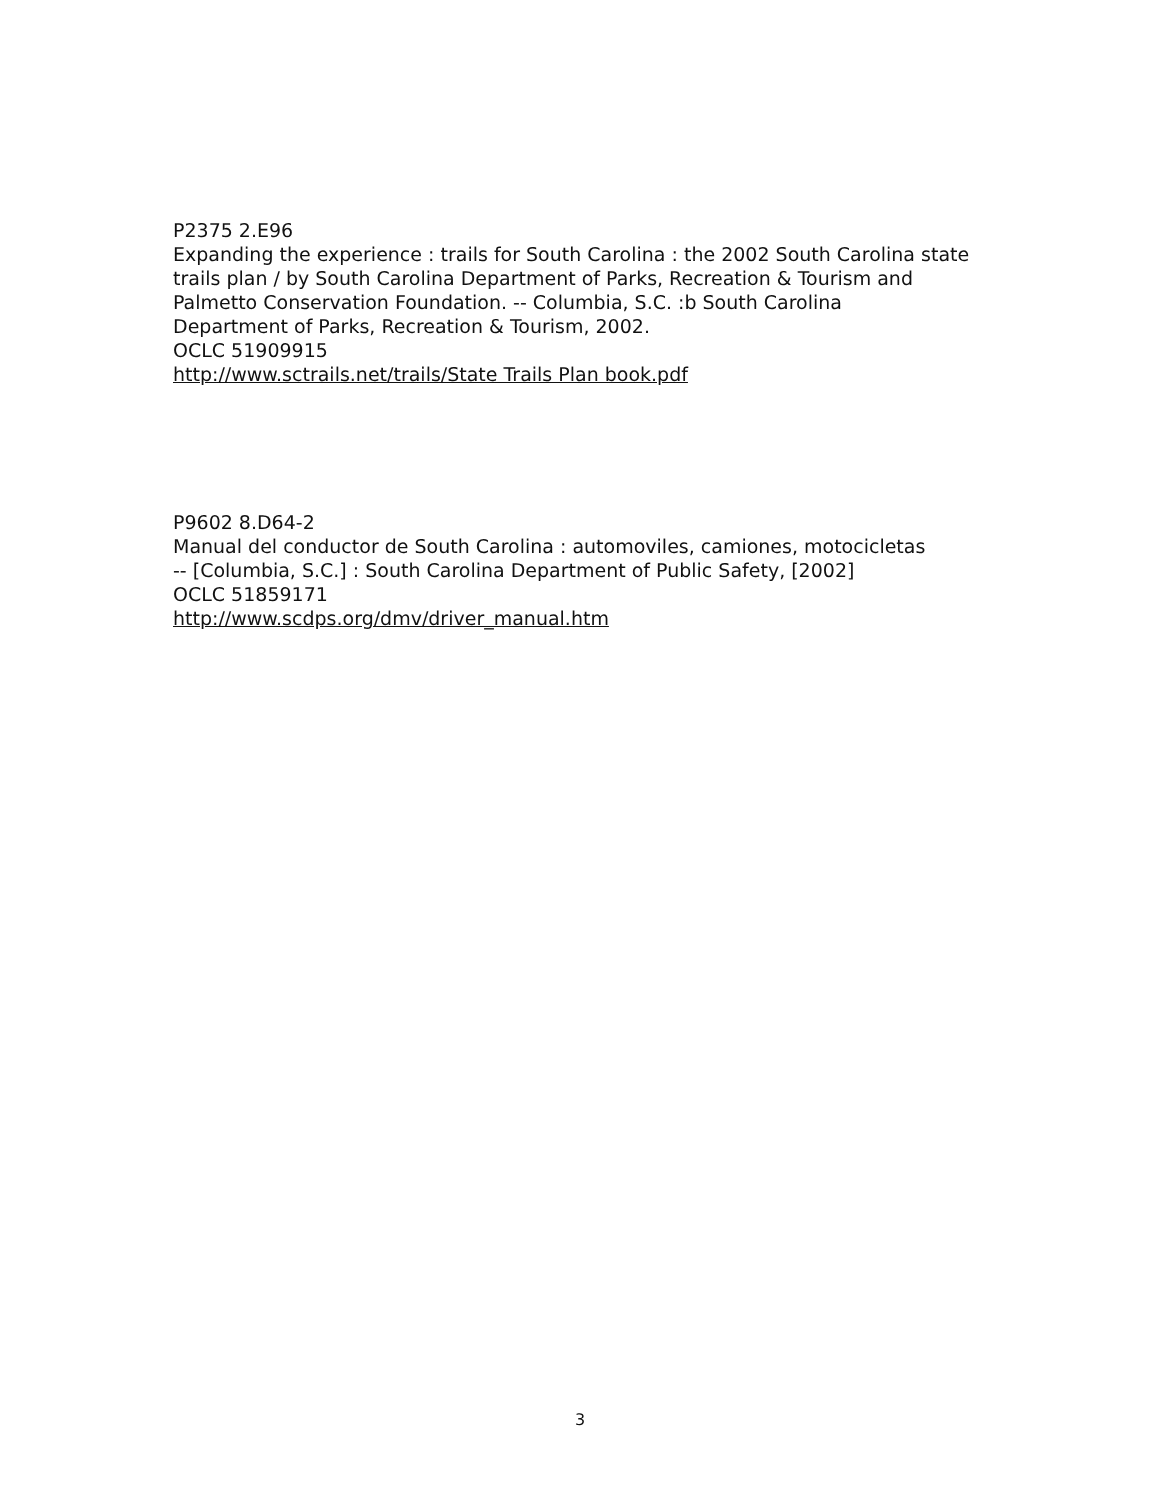P2375 2.E96
Expanding the experience : trails for South Carolina : the 2002 South Carolina state
trails plan / by South Carolina Department of Parks, Recreation & Tourism and
Palmetto Conservation Foundation. -- Columbia, S.C. :b South Carolina
Department of Parks, Recreation & Tourism, 2002.
OCLC 51909915
http://www.sctrails.net/trails/State Trails Plan book.pdf
P9602 8.D64-2
Manual del conductor de South Carolina : automoviles, camiones, motocicletas
-- [Columbia, S.C.] : South Carolina Department of Public Safety, [2002]
OCLC 51859171
http://www.scdps.org/dmv/driver_manual.htm
3